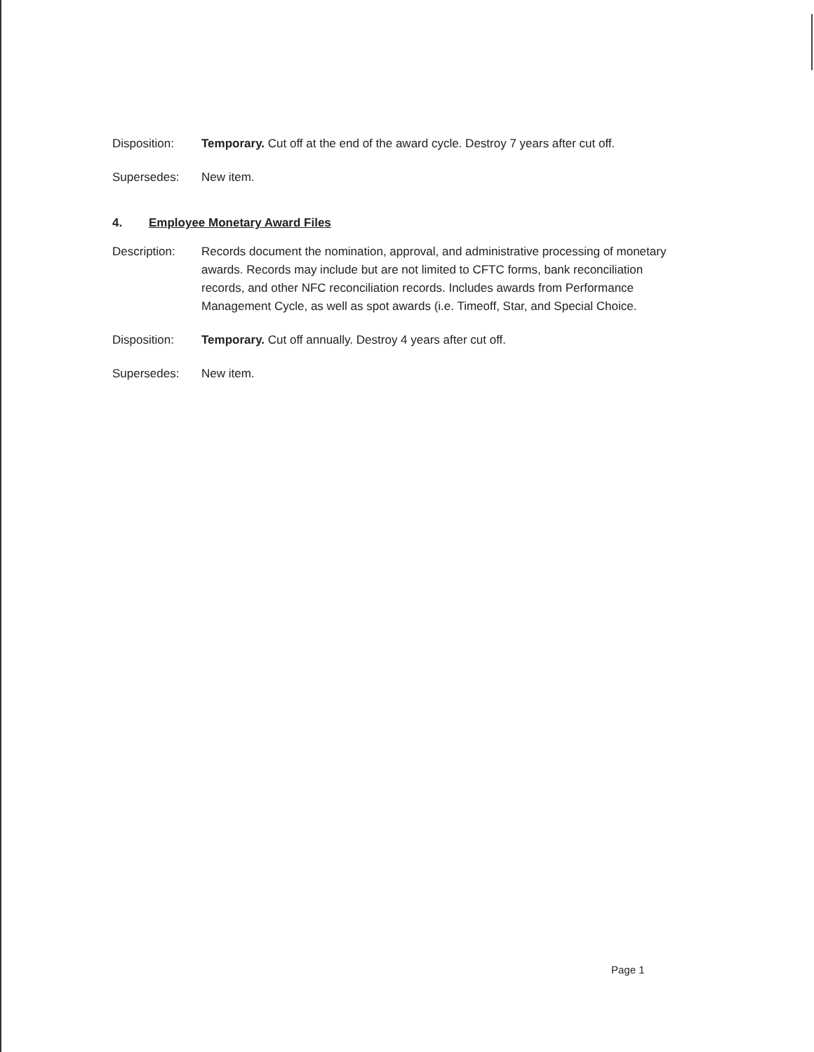Disposition: Temporary. Cut off at the end of the award cycle. Destroy 7 years after cut off.
Supersedes: New item.
4. Employee Monetary Award Files
Description: Records document the nomination, approval, and administrative processing of monetary awards. Records may include but are not limited to CFTC forms, bank reconciliation records, and other NFC reconciliation records. Includes awards from Performance Management Cycle, as well as spot awards (i.e. Timeoff, Star, and Special Choice.
Disposition: Temporary. Cut off annually. Destroy 4 years after cut off.
Supersedes: New item.
Page 1